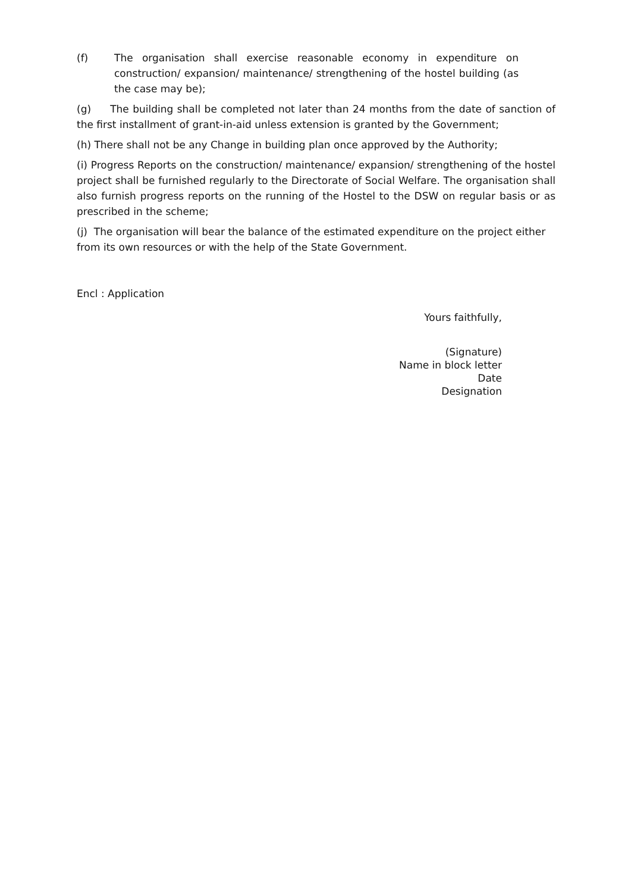(f) The organisation shall exercise reasonable economy in expenditure on construction/ expansion/ maintenance/ strengthening of the hostel building (as the case may be);
(g) The building shall be completed not later than 24 months from the date of sanction of the first installment of grant-in-aid unless extension is granted by the Government;
(h) There shall not be any Change in building plan once approved by the Authority;
(i) Progress Reports on the construction/ maintenance/ expansion/ strengthening of the hostel project shall be furnished regularly to the Directorate of Social Welfare. The organisation shall also furnish progress reports on the running of the Hostel to the DSW on regular basis or as prescribed in the scheme;
(j) The organisation will bear the balance of the estimated expenditure on the project either from its own resources or with the help of the State Government.
Encl : Application
Yours faithfully,
(Signature)
Name in block letter
Date
Designation